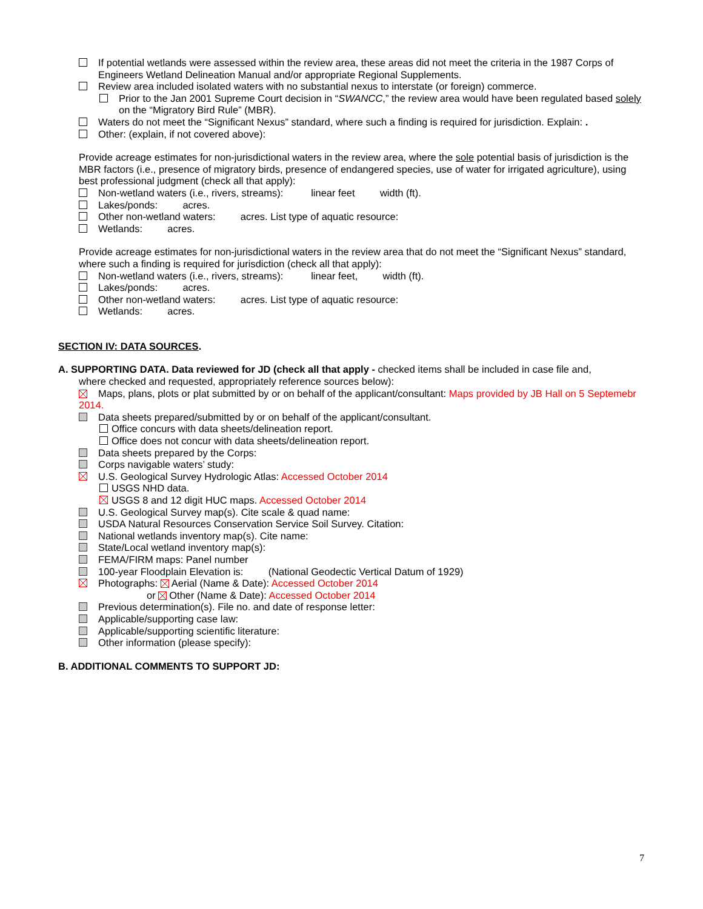If potential wetlands were assessed within the review area, these areas did not meet the criteria in the 1987 Corps of Engineers Wetland Delineation Manual and/or appropriate Regional Supplements.
Review area included isolated waters with no substantial nexus to interstate (or foreign) commerce.
Prior to the Jan 2001 Supreme Court decision in “SWANCC,” the review area would have been regulated based solely on the “Migratory Bird Rule” (MBR).
Waters do not meet the “Significant Nexus” standard, where such a finding is required for jurisdiction. Explain: .
Other: (explain, if not covered above):
Provide acreage estimates for non-jurisdictional waters in the review area, where the sole potential basis of jurisdiction is the MBR factors (i.e., presence of migratory birds, presence of endangered species, use of water for irrigated agriculture), using best professional judgment (check all that apply):
Non-wetland waters (i.e., rivers, streams): linear feet width (ft).
Lakes/ponds: acres.
Other non-wetland waters: acres. List type of aquatic resource:
Wetlands: acres.
Provide acreage estimates for non-jurisdictional waters in the review area that do not meet the “Significant Nexus” standard, where such a finding is required for jurisdiction (check all that apply):
Non-wetland waters (i.e., rivers, streams): linear feet, width (ft).
Lakes/ponds: acres.
Other non-wetland waters: acres. List type of aquatic resource:
Wetlands: acres.
SECTION IV: DATA SOURCES.
A. SUPPORTING DATA. Data reviewed for JD (check all that apply - checked items shall be included in case file and,
where checked and requested, appropriately reference sources below):
Maps, plans, plots or plat submitted by or on behalf of the applicant/consultant: Maps provided by JB Hall on 5 Septemebr 2014.
Data sheets prepared/submitted by or on behalf of the applicant/consultant.
Office concurs with data sheets/delineation report.
Office does not concur with data sheets/delineation report.
Data sheets prepared by the Corps:
Corps navigable waters’ study:
U.S. Geological Survey Hydrologic Atlas: Accessed October 2014
USGS NHD data.
USGS 8 and 12 digit HUC maps. Accessed October 2014
U.S. Geological Survey map(s). Cite scale & quad name:
USDA Natural Resources Conservation Service Soil Survey. Citation:
National wetlands inventory map(s). Cite name:
State/Local wetland inventory map(s):
FEMA/FIRM maps: Panel number
100-year Floodplain Elevation is: (National Geodectic Vertical Datum of 1929)
Photographs: Aerial (Name & Date): Accessed October 2014
or Other (Name & Date): Accessed October 2014
Previous determination(s). File no. and date of response letter:
Applicable/supporting case law:
Applicable/supporting scientific literature:
Other information (please specify):
B. ADDITIONAL COMMENTS TO SUPPORT JD:
7